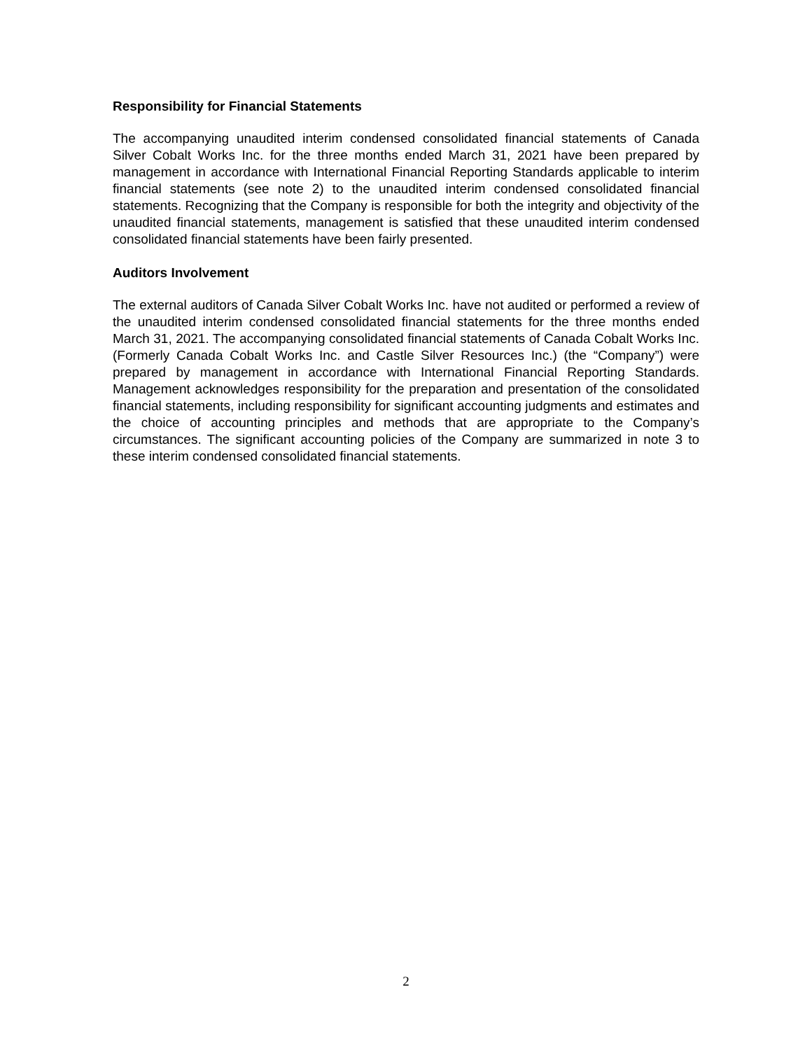Responsibility for Financial Statements
The accompanying unaudited interim condensed consolidated financial statements of Canada Silver Cobalt Works Inc. for the three months ended March 31, 2021 have been prepared by management in accordance with International Financial Reporting Standards applicable to interim financial statements (see note 2) to the unaudited interim condensed consolidated financial statements. Recognizing that the Company is responsible for both the integrity and objectivity of the unaudited financial statements, management is satisfied that these unaudited interim condensed consolidated financial statements have been fairly presented.
Auditors Involvement
The external auditors of Canada Silver Cobalt Works Inc. have not audited or performed a review of the unaudited interim condensed consolidated financial statements for the three months ended March 31, 2021. The accompanying consolidated financial statements of Canada Cobalt Works Inc. (Formerly Canada Cobalt Works Inc. and Castle Silver Resources Inc.) (the “Company”) were prepared by management in accordance with International Financial Reporting Standards. Management acknowledges responsibility for the preparation and presentation of the consolidated financial statements, including responsibility for significant accounting judgments and estimates and the choice of accounting principles and methods that are appropriate to the Company’s circumstances. The significant accounting policies of the Company are summarized in note 3 to these interim condensed consolidated financial statements.
2